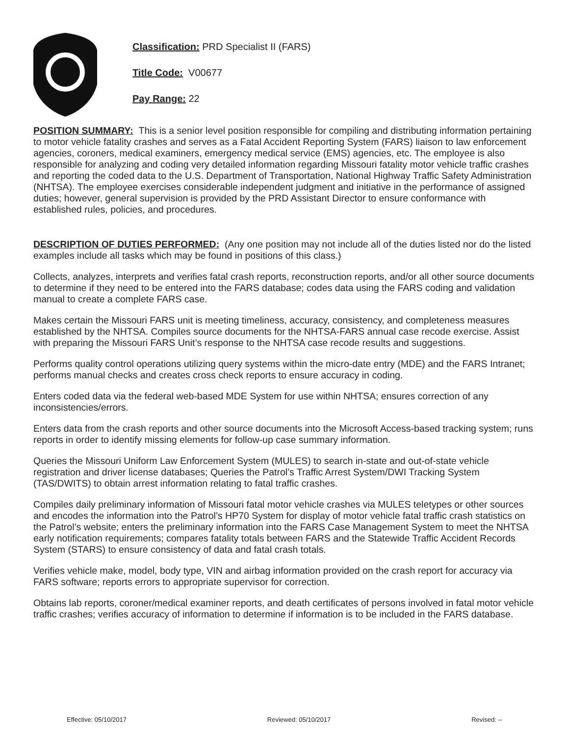Classification: PRD Specialist II (FARS)
Title Code: V00677
Pay Range: 22
POSITION SUMMARY: This is a senior level position responsible for compiling and distributing information pertaining to motor vehicle fatality crashes and serves as a Fatal Accident Reporting System (FARS) liaison to law enforcement agencies, coroners, medical examiners, emergency medical service (EMS) agencies, etc. The employee is also responsible for analyzing and coding very detailed information regarding Missouri fatality motor vehicle traffic crashes and reporting the coded data to the U.S. Department of Transportation, National Highway Traffic Safety Administration (NHTSA). The employee exercises considerable independent judgment and initiative in the performance of assigned duties; however, general supervision is provided by the PRD Assistant Director to ensure conformance with established rules, policies, and procedures.
DESCRIPTION OF DUTIES PERFORMED: (Any one position may not include all of the duties listed nor do the listed examples include all tasks which may be found in positions of this class.)
Collects, analyzes, interprets and verifies fatal crash reports, reconstruction reports, and/or all other source documents to determine if they need to be entered into the FARS database; codes data using the FARS coding and validation manual to create a complete FARS case.
Makes certain the Missouri FARS unit is meeting timeliness, accuracy, consistency, and completeness measures established by the NHTSA. Compiles source documents for the NHTSA-FARS annual case recode exercise. Assist with preparing the Missouri FARS Unit’s response to the NHTSA case recode results and suggestions.
Performs quality control operations utilizing query systems within the micro-date entry (MDE) and the FARS Intranet; performs manual checks and creates cross check reports to ensure accuracy in coding.
Enters coded data via the federal web-based MDE System for use within NHTSA; ensures correction of any inconsistencies/errors.
Enters data from the crash reports and other source documents into the Microsoft Access-based tracking system; runs reports in order to identify missing elements for follow-up case summary information.
Queries the Missouri Uniform Law Enforcement System (MULES) to search in-state and out-of-state vehicle registration and driver license databases; Queries the Patrol’s Traffic Arrest System/DWI Tracking System (TAS/DWITS) to obtain arrest information relating to fatal traffic crashes.
Compiles daily preliminary information of Missouri fatal motor vehicle crashes via MULES teletypes or other sources and encodes the information into the Patrol’s HP70 System for display of motor vehicle fatal traffic crash statistics on the Patrol’s website; enters the preliminary information into the FARS Case Management System to meet the NHTSA early notification requirements; compares fatality totals between FARS and the Statewide Traffic Accident Records System (STARS) to ensure consistency of data and fatal crash totals.
Verifies vehicle make, model, body type, VIN and airbag information provided on the crash report for accuracy via FARS software; reports errors to appropriate supervisor for correction.
Obtains lab reports, coroner/medical examiner reports, and death certificates of persons involved in fatal motor vehicle traffic crashes; verifies accuracy of information to determine if information is to be included in the FARS database.
Effective: 05/10/2017 Reviewed: 05/10/2017 Revised: --